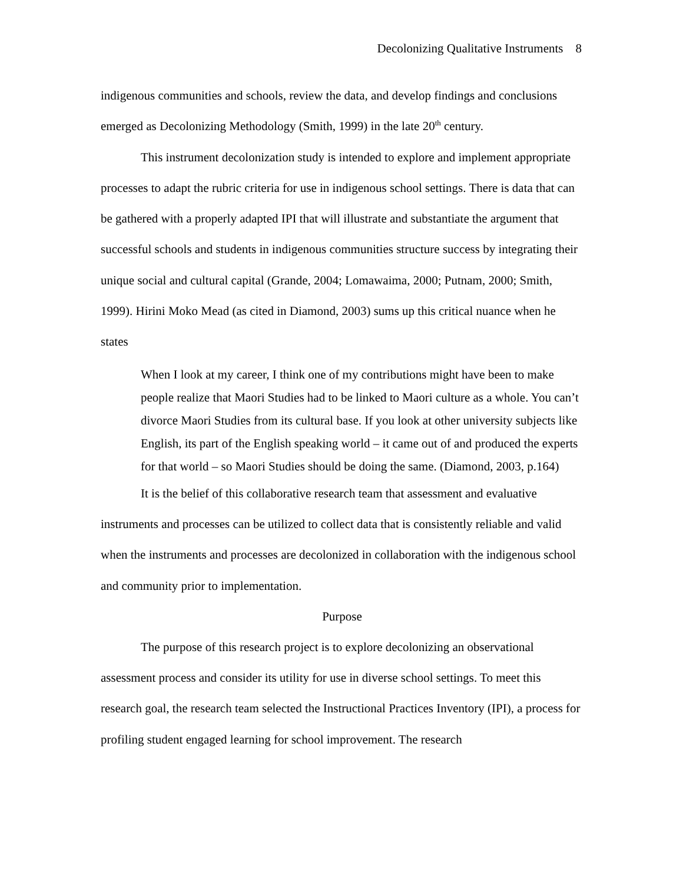Decolonizing Qualitative Instruments 8
indigenous communities and schools, review the data, and develop findings and conclusions emerged as Decolonizing Methodology (Smith, 1999) in the late 20<sup>th</sup> century.
This instrument decolonization study is intended to explore and implement appropriate processes to adapt the rubric criteria for use in indigenous school settings. There is data that can be gathered with a properly adapted IPI that will illustrate and substantiate the argument that successful schools and students in indigenous communities structure success by integrating their unique social and cultural capital (Grande, 2004; Lomawaima, 2000; Putnam, 2000; Smith, 1999). Hirini Moko Mead (as cited in Diamond, 2003) sums up this critical nuance when he states
When I look at my career, I think one of my contributions might have been to make people realize that Maori Studies had to be linked to Maori culture as a whole. You can’t divorce Maori Studies from its cultural base. If you look at other university subjects like English, its part of the English speaking world – it came out of and produced the experts for that world – so Maori Studies should be doing the same. (Diamond, 2003, p.164)
It is the belief of this collaborative research team that assessment and evaluative instruments and processes can be utilized to collect data that is consistently reliable and valid when the instruments and processes are decolonized in collaboration with the indigenous school and community prior to implementation.
Purpose
The purpose of this research project is to explore decolonizing an observational assessment process and consider its utility for use in diverse school settings. To meet this research goal, the research team selected the Instructional Practices Inventory (IPI), a process for profiling student engaged learning for school improvement. The research